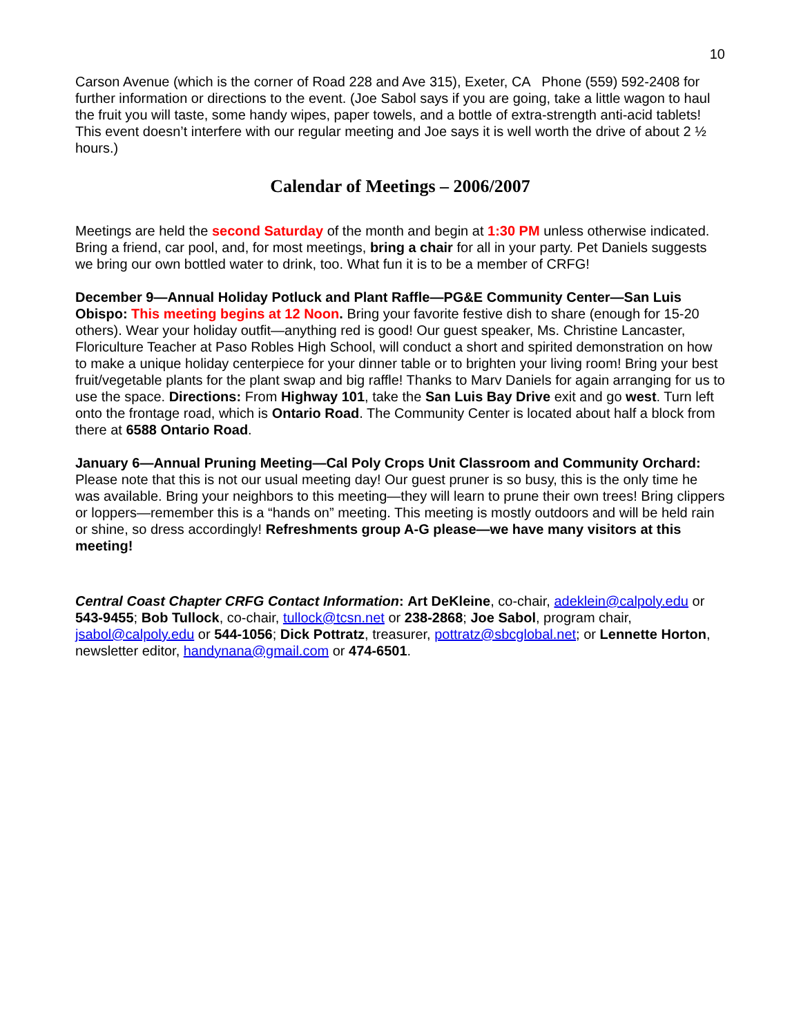10
Carson Avenue (which is the corner of Road 228 and Ave 315), Exeter, CA Phone (559) 592-2408 for further information or directions to the event. (Joe Sabol says if you are going, take a little wagon to haul the fruit you will taste, some handy wipes, paper towels, and a bottle of extra-strength anti-acid tablets! This event doesn’t interfere with our regular meeting and Joe says it is well worth the drive of about 2 ½ hours.)
Calendar of Meetings – 2006/2007
Meetings are held the second Saturday of the month and begin at 1:30 PM unless otherwise indicated. Bring a friend, car pool, and, for most meetings, bring a chair for all in your party. Pet Daniels suggests we bring our own bottled water to drink, too. What fun it is to be a member of CRFG!
December 9—Annual Holiday Potluck and Plant Raffle—PG&E Community Center—San Luis Obispo: This meeting begins at 12 Noon. Bring your favorite festive dish to share (enough for 15-20 others). Wear your holiday outfit—anything red is good! Our guest speaker, Ms. Christine Lancaster, Floriculture Teacher at Paso Robles High School, will conduct a short and spirited demonstration on how to make a unique holiday centerpiece for your dinner table or to brighten your living room! Bring your best fruit/vegetable plants for the plant swap and big raffle! Thanks to Marv Daniels for again arranging for us to use the space. Directions: From Highway 101, take the San Luis Bay Drive exit and go west. Turn left onto the frontage road, which is Ontario Road. The Community Center is located about half a block from there at 6588 Ontario Road.
January 6—Annual Pruning Meeting—Cal Poly Crops Unit Classroom and Community Orchard: Please note that this is not our usual meeting day! Our guest pruner is so busy, this is the only time he was available. Bring your neighbors to this meeting—they will learn to prune their own trees! Bring clippers or loppers—remember this is a “hands on” meeting. This meeting is mostly outdoors and will be held rain or shine, so dress accordingly! Refreshments group A-G please—we have many visitors at this meeting!
Central Coast Chapter CRFG Contact Information: Art DeKleine, co-chair, adeklein@calpoly.edu or 543-9455; Bob Tullock, co-chair, tullock@tcsn.net or 238-2868; Joe Sabol, program chair, jsabol@calpoly.edu or 544-1056; Dick Pottratz, treasurer, pottratz@sbcglobal.net; or Lennette Horton, newsletter editor, handynana@gmail.com or 474-6501.